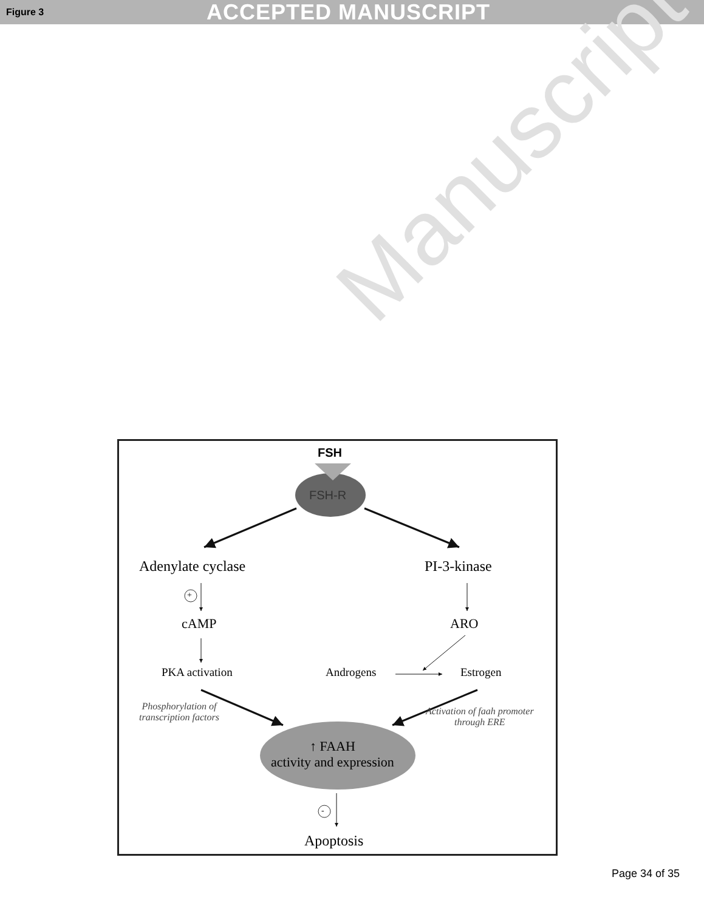Figure 3
ACCEPTED MANUSCRIPT
Manuscript
FSH
FSH-R
Adenylate cyclase PI-3-kinase
+
cAMP ARO
PKA activation Androgens Estrogen
Phosphorylation of
transcription factors
Activation of faah promoter
through ERE
↑ FAAH
activity and expression
-
Apoptosis
Page 34 of 35